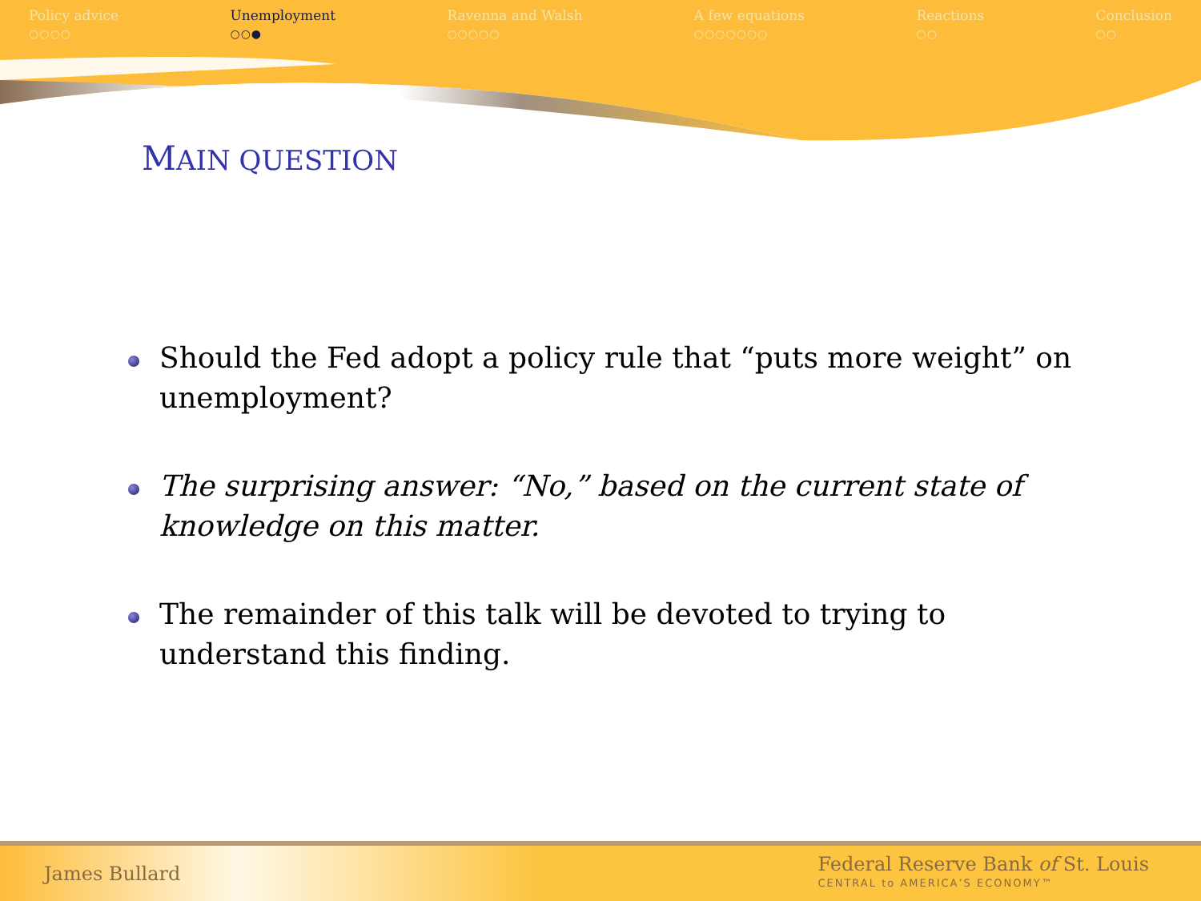Policy advice
○○○○
Unemployment
○○●
Ravenna and Walsh
○○○○○
A few equations
○○○○○○○
Reactions
○○
Conclusion
○○
MAIN QUESTION
Should the Fed adopt a policy rule that “puts more weight” on unemployment?
The surprising answer: “No,” based on the current state of knowledge on this matter.
The remainder of this talk will be devoted to trying to understand this finding.
James Bullard
Federal Reserve Bank of St. Louis
CENTRAL to AMERICA’S ECONOMY™